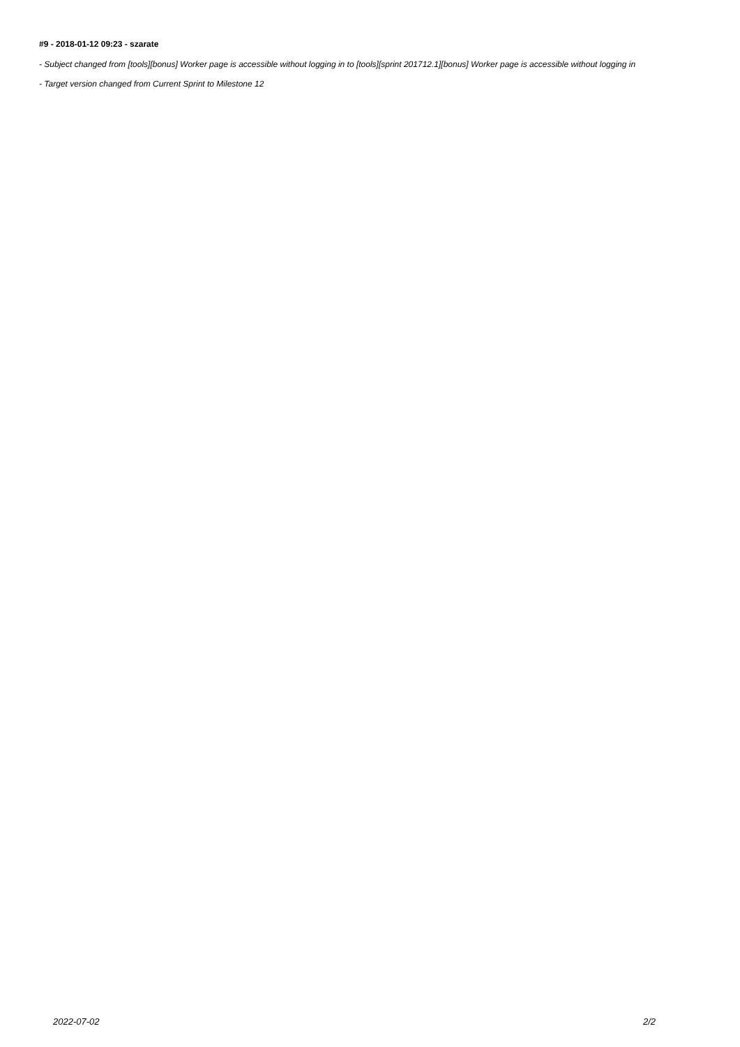#9 - 2018-01-12 09:23 - szarate
- Subject changed from [tools][bonus] Worker page is accessible without logging in to [tools][sprint 201712.1][bonus] Worker page is accessible without logging in
- Target version changed from Current Sprint to Milestone 12
2022-07-02 2/2